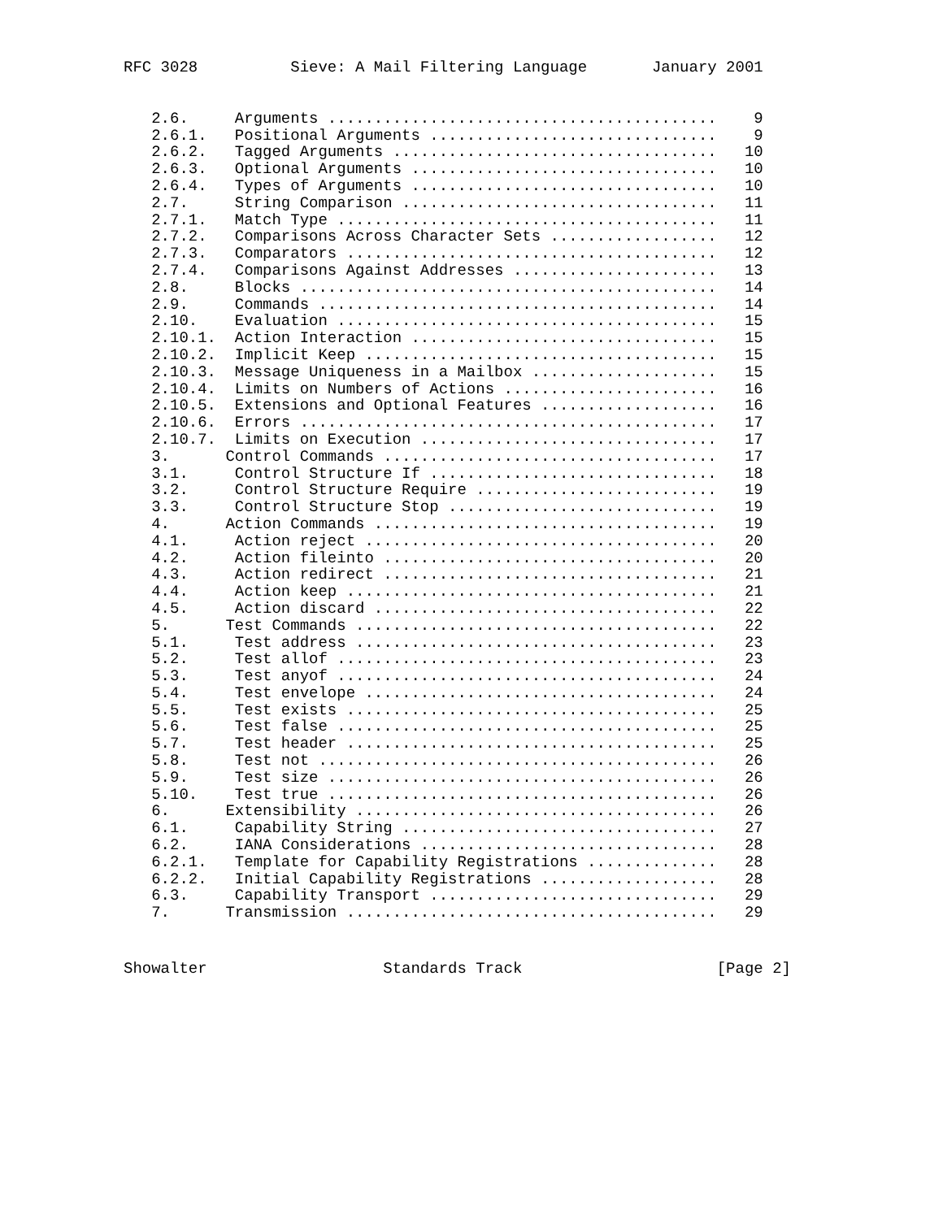RFC 3028          Sieve: A Mail Filtering Language       January 2001
   2.6.     Arguments ..........................................    9
   2.6.1.   Positional Arguments ...............................    9
   2.6.2.   Tagged Arguments ...................................   10
   2.6.3.   Optional Arguments .................................   10
   2.6.4.   Types of Arguments .................................   10
   2.7.     String Comparison ..................................   11
   2.7.1.   Match Type .........................................   11
   2.7.2.   Comparisons Across Character Sets ..................   12
   2.7.3.   Comparators ........................................   12
   2.7.4.   Comparisons Against Addresses ......................   13
   2.8.     Blocks .............................................   14
   2.9.     Commands ...........................................   14
   2.10.    Evaluation .........................................   15
   2.10.1.  Action Interaction .................................   15
   2.10.2.  Implicit Keep ......................................   15
   2.10.3.  Message Uniqueness in a Mailbox ....................   15
   2.10.4.  Limits on Numbers of Actions .......................   16
   2.10.5.  Extensions and Optional Features ...................   16
   2.10.6.  Errors .............................................   17
   2.10.7.  Limits on Execution ................................   17
   3.      Control Commands ....................................   17
   3.1.     Control Structure If ...............................   18
   3.2.     Control Structure Require ..........................   19
   3.3.     Control Structure Stop .............................   19
   4.      Action Commands .....................................   19
   4.1.     Action reject ......................................   20
   4.2.     Action fileinto ....................................   20
   4.3.     Action redirect ....................................   21
   4.4.     Action keep ........................................   21
   4.5.     Action discard .....................................   22
   5.      Test Commands .......................................   22
   5.1.     Test address .......................................   23
   5.2.     Test allof .........................................   23
   5.3.     Test anyof .........................................   24
   5.4.     Test envelope ......................................   24
   5.5.     Test exists ........................................   25
   5.6.     Test false .........................................   25
   5.7.     Test header ........................................   25
   5.8.     Test not ...........................................   26
   5.9.     Test size ..........................................   26
   5.10.    Test true ..........................................   26
   6.      Extensibility .......................................   26
   6.1.     Capability String ..................................   27
   6.2.     IANA Considerations ................................   28
   6.2.1.   Template for Capability Registrations ..............   28
   6.2.2.   Initial Capability Registrations ...................   28
   6.3.     Capability Transport ...............................   29
   7.      Transmission ........................................   29
Showalter                   Standards Track                     [Page 2]